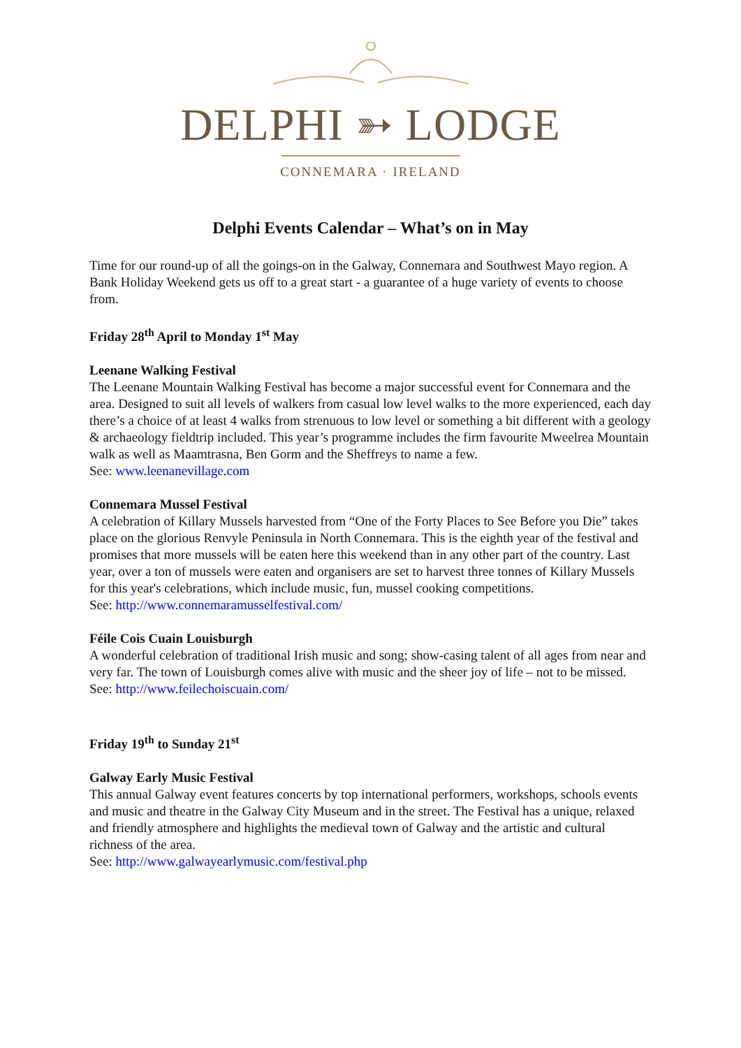DELPHI ➳ LODGE
CONNEMARA · IRELAND
Delphi Events Calendar – What’s on in May
Time for our round-up of all the goings-on in the Galway, Connemara and Southwest Mayo region. A Bank Holiday Weekend gets us off to a great start - a guarantee of a huge variety of events to choose from.
Friday 28<sup>th</sup> April to Monday 1<sup>st</sup> May
Leenane Walking Festival
The Leenane Mountain Walking Festival has become a major successful event for Connemara and the area. Designed to suit all levels of walkers from casual low level walks to the more experienced, each day there’s a choice of at least 4 walks from strenuous to low level or something a bit different with a geology & archaeology fieldtrip included. This year’s programme includes the firm favourite Mweelrea Mountain walk as well as Maamtrasna, Ben Gorm and the Sheffreys to name a few.
See: www.leenanevillage.com
Connemara Mussel Festival
A celebration of Killary Mussels harvested from “One of the Forty Places to See Before you Die” takes place on the glorious Renvyle Peninsula in North Connemara. This is the eighth year of the festival and promises that more mussels will be eaten here this weekend than in any other part of the country. Last year, over a ton of mussels were eaten and organisers are set to harvest three tonnes of Killary Mussels for this year's celebrations, which include music, fun, mussel cooking competitions.
See: http://www.connemaramusselfestival.com/
Féile Cois Cuain Louisburgh
A wonderful celebration of traditional Irish music and song; show-casing talent of all ages from near and very far. The town of Louisburgh comes alive with music and the sheer joy of life – not to be missed.
See: http://www.feilechoiscuain.com/
Friday 19<sup>th</sup> to Sunday 21<sup>st</sup>
Galway Early Music Festival
This annual Galway event features concerts by top international performers, workshops, schools events and music and theatre in the Galway City Museum and in the street. The Festival has a unique, relaxed and friendly atmosphere and highlights the medieval town of Galway and the artistic and cultural richness of the area.
See: http://www.galwayearlymusic.com/festival.php